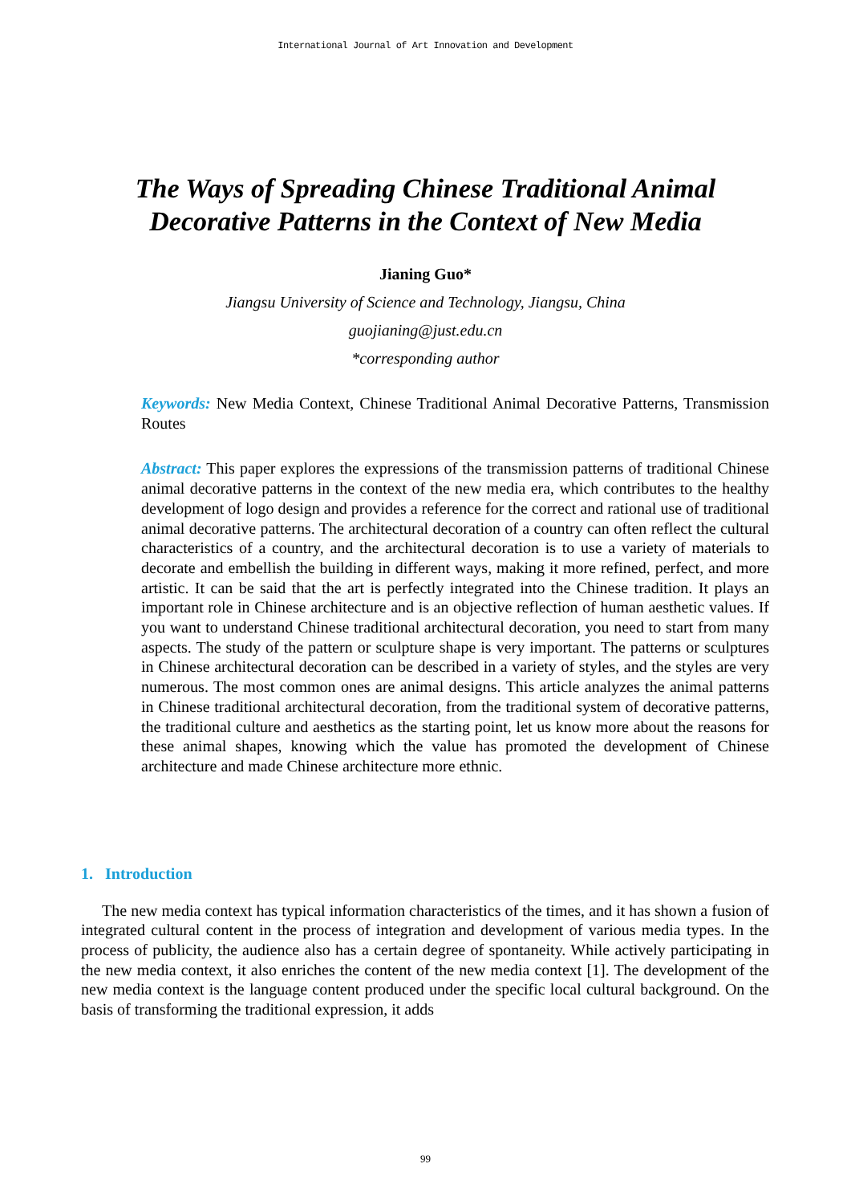International Journal of Art Innovation and Development
The Ways of Spreading Chinese Traditional Animal Decorative Patterns in the Context of New Media
Jianing Guo*
Jiangsu University of Science and Technology, Jiangsu, China
guojianing@just.edu.cn
*corresponding author
Keywords: New Media Context, Chinese Traditional Animal Decorative Patterns, Transmission Routes
Abstract: This paper explores the expressions of the transmission patterns of traditional Chinese animal decorative patterns in the context of the new media era, which contributes to the healthy development of logo design and provides a reference for the correct and rational use of traditional animal decorative patterns. The architectural decoration of a country can often reflect the cultural characteristics of a country, and the architectural decoration is to use a variety of materials to decorate and embellish the building in different ways, making it more refined, perfect, and more artistic. It can be said that the art is perfectly integrated into the Chinese tradition. It plays an important role in Chinese architecture and is an objective reflection of human aesthetic values. If you want to understand Chinese traditional architectural decoration, you need to start from many aspects. The study of the pattern or sculpture shape is very important. The patterns or sculptures in Chinese architectural decoration can be described in a variety of styles, and the styles are very numerous. The most common ones are animal designs. This article analyzes the animal patterns in Chinese traditional architectural decoration, from the traditional system of decorative patterns, the traditional culture and aesthetics as the starting point, let us know more about the reasons for these animal shapes, knowing which the value has promoted the development of Chinese architecture and made Chinese architecture more ethnic.
1. Introduction
The new media context has typical information characteristics of the times, and it has shown a fusion of integrated cultural content in the process of integration and development of various media types. In the process of publicity, the audience also has a certain degree of spontaneity. While actively participating in the new media context, it also enriches the content of the new media context [1]. The development of the new media context is the language content produced under the specific local cultural background. On the basis of transforming the traditional expression, it adds
99